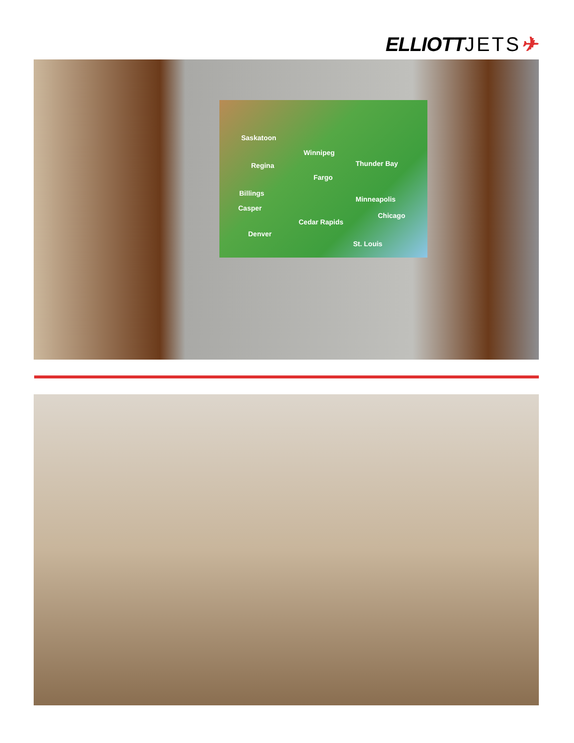ELLIOTTJETS✈
Saskatoon
Winnipeg
Regina Thunder Bay
Fargo
Billings
Minneapolis
Casper
Chicago
Cedar Rapids
Denver
St. Louis